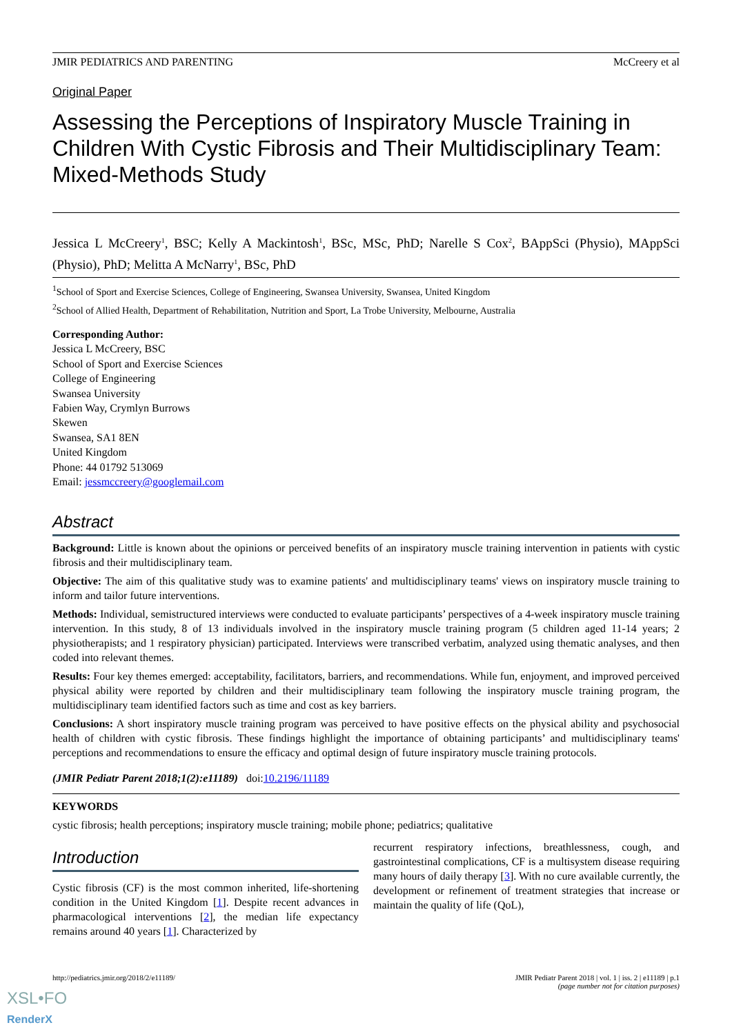JMIR PEDIATRICS AND PARENTING McCreery et al
Original Paper
Assessing the Perceptions of Inspiratory Muscle Training in Children With Cystic Fibrosis and Their Multidisciplinary Team: Mixed-Methods Study
Jessica L McCreery<sup>1</sup>, BSC; Kelly A Mackintosh<sup>1</sup>, BSc, MSc, PhD; Narelle S Cox<sup>2</sup>, BAppSci (Physio), MAppSci (Physio), PhD; Melitta A McNarry<sup>1</sup>, BSc, PhD
<sup>1</sup> School of Sport and Exercise Sciences, College of Engineering, Swansea University, Swansea, United Kingdom
<sup>2</sup> School of Allied Health, Department of Rehabilitation, Nutrition and Sport, La Trobe University, Melbourne, Australia
Corresponding Author:
Jessica L McCreery, BSC
School of Sport and Exercise Sciences
College of Engineering
Swansea University
Fabien Way, Crymlyn Burrows
Skewen
Swansea, SA1 8EN
United Kingdom
Phone: 44 01792 513069
Email: jessmccreery@googlemail.com
Abstract
Background: Little is known about the opinions or perceived benefits of an inspiratory muscle training intervention in patients with cystic fibrosis and their multidisciplinary team.
Objective: The aim of this qualitative study was to examine patients' and multidisciplinary teams' views on inspiratory muscle training to inform and tailor future interventions.
Methods: Individual, semistructured interviews were conducted to evaluate participants’ perspectives of a 4-week inspiratory muscle training intervention. In this study, 8 of 13 individuals involved in the inspiratory muscle training program (5 children aged 11-14 years; 2 physiotherapists; and 1 respiratory physician) participated. Interviews were transcribed verbatim, analyzed using thematic analyses, and then coded into relevant themes.
Results: Four key themes emerged: acceptability, facilitators, barriers, and recommendations. While fun, enjoyment, and improved perceived physical ability were reported by children and their multidisciplinary team following the inspiratory muscle training program, the multidisciplinary team identified factors such as time and cost as key barriers.
Conclusions: A short inspiratory muscle training program was perceived to have positive effects on the physical ability and psychosocial health of children with cystic fibrosis. These findings highlight the importance of obtaining participants’ and multidisciplinary teams' perceptions and recommendations to ensure the efficacy and optimal design of future inspiratory muscle training protocols.
(JMIR Pediatr Parent 2018;1(2):e11189) doi:10.2196/11189
KEYWORDS
cystic fibrosis; health perceptions; inspiratory muscle training; mobile phone; pediatrics; qualitative
Introduction
Cystic fibrosis (CF) is the most common inherited, life-shortening condition in the United Kingdom [1]. Despite recent advances in pharmacological interventions [2], the median life expectancy remains around 40 years [1]. Characterized by
recurrent respiratory infections, breathlessness, cough, and gastrointestinal complications, CF is a multisystem disease requiring many hours of daily therapy [3]. With no cure available currently, the development or refinement of treatment strategies that increase or maintain the quality of life (QoL),
http://pediatrics.jmir.org/2018/2/e11189/ JMIR Pediatr Parent 2018 | vol. 1 | iss. 2 | e11189 | p.1
(page number not for citation purposes)
XSL•FO
RenderX